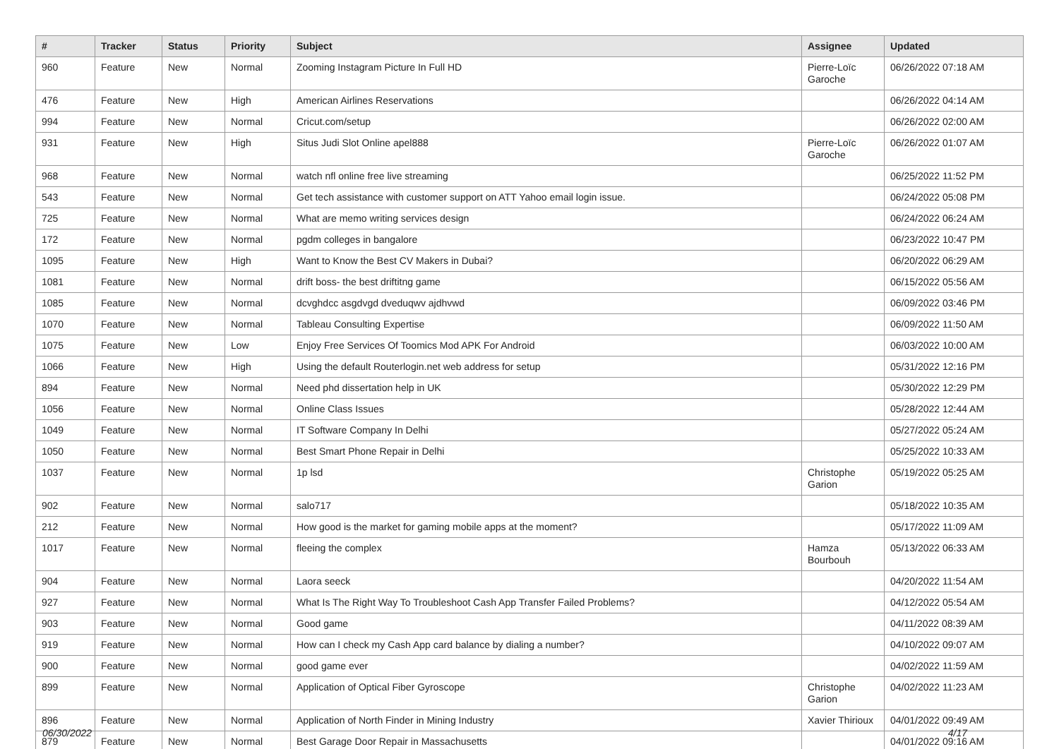| # | Tracker | Status | Priority | Subject | Assignee | Updated |
| --- | --- | --- | --- | --- | --- | --- |
| 960 | Feature | New | Normal | Zooming Instagram Picture In Full HD | Pierre-Loïc Garoche | 06/26/2022 07:18 AM |
| 476 | Feature | New | High | American Airlines Reservations | | 06/26/2022 04:14 AM |
| 994 | Feature | New | Normal | Cricut.com/setup | | 06/26/2022 02:00 AM |
| 931 | Feature | New | High | Situs Judi Slot Online apel888 | Pierre-Loïc Garoche | 06/26/2022 01:07 AM |
| 968 | Feature | New | Normal | watch nfl online free live streaming | | 06/25/2022 11:52 PM |
| 543 | Feature | New | Normal | Get tech assistance with customer support on ATT Yahoo email login issue. | | 06/24/2022 05:08 PM |
| 725 | Feature | New | Normal | What are memo writing services design | | 06/24/2022 06:24 AM |
| 172 | Feature | New | Normal | pgdm colleges in bangalore | | 06/23/2022 10:47 PM |
| 1095 | Feature | New | High | Want to Know the Best CV Makers in Dubai? | | 06/20/2022 06:29 AM |
| 1081 | Feature | New | Normal | drift boss- the best driftitng game | | 06/15/2022 05:56 AM |
| 1085 | Feature | New | Normal | dcvghdcc asgdvgd dveduqwv ajdhvwd | | 06/09/2022 03:46 PM |
| 1070 | Feature | New | Normal | Tableau Consulting Expertise | | 06/09/2022 11:50 AM |
| 1075 | Feature | New | Low | Enjoy Free Services Of Toomics Mod APK For Android | | 06/03/2022 10:00 AM |
| 1066 | Feature | New | High | Using the default Routerlogin.net web address for setup | | 05/31/2022 12:16 PM |
| 894 | Feature | New | Normal | Need phd dissertation help in UK | | 05/30/2022 12:29 PM |
| 1056 | Feature | New | Normal | Online Class Issues | | 05/28/2022 12:44 AM |
| 1049 | Feature | New | Normal | IT Software Company In Delhi | | 05/27/2022 05:24 AM |
| 1050 | Feature | New | Normal | Best Smart Phone Repair in Delhi | | 05/25/2022 10:33 AM |
| 1037 | Feature | New | Normal | 1p lsd | Christophe Garion | 05/19/2022 05:25 AM |
| 902 | Feature | New | Normal | salo717 | | 05/18/2022 10:35 AM |
| 212 | Feature | New | Normal | How good is the market for gaming mobile apps at the moment? | | 05/17/2022 11:09 AM |
| 1017 | Feature | New | Normal | fleeing the complex | Hamza Bourbouh | 05/13/2022 06:33 AM |
| 904 | Feature | New | Normal | Laora seeck | | 04/20/2022 11:54 AM |
| 927 | Feature | New | Normal | What Is The Right Way To Troubleshoot Cash App Transfer Failed Problems? | | 04/12/2022 05:54 AM |
| 903 | Feature | New | Normal | Good game | | 04/11/2022 08:39 AM |
| 919 | Feature | New | Normal | How can I check my Cash App card balance by dialing a number? | | 04/10/2022 09:07 AM |
| 900 | Feature | New | Normal | good game ever | | 04/02/2022 11:59 AM |
| 899 | Feature | New | Normal | Application of Optical Fiber Gyroscope | Christophe Garion | 04/02/2022 11:23 AM |
| 896 | Feature | New | Normal | Application of North Finder in Mining Industry | Xavier Thirioux | 04/01/2022 09:49 AM |
| 879 | Feature | New | Normal | Best Garage Door Repair in Massachusetts | | 04/01/2022 09:16 AM |
06/30/2022 4/17